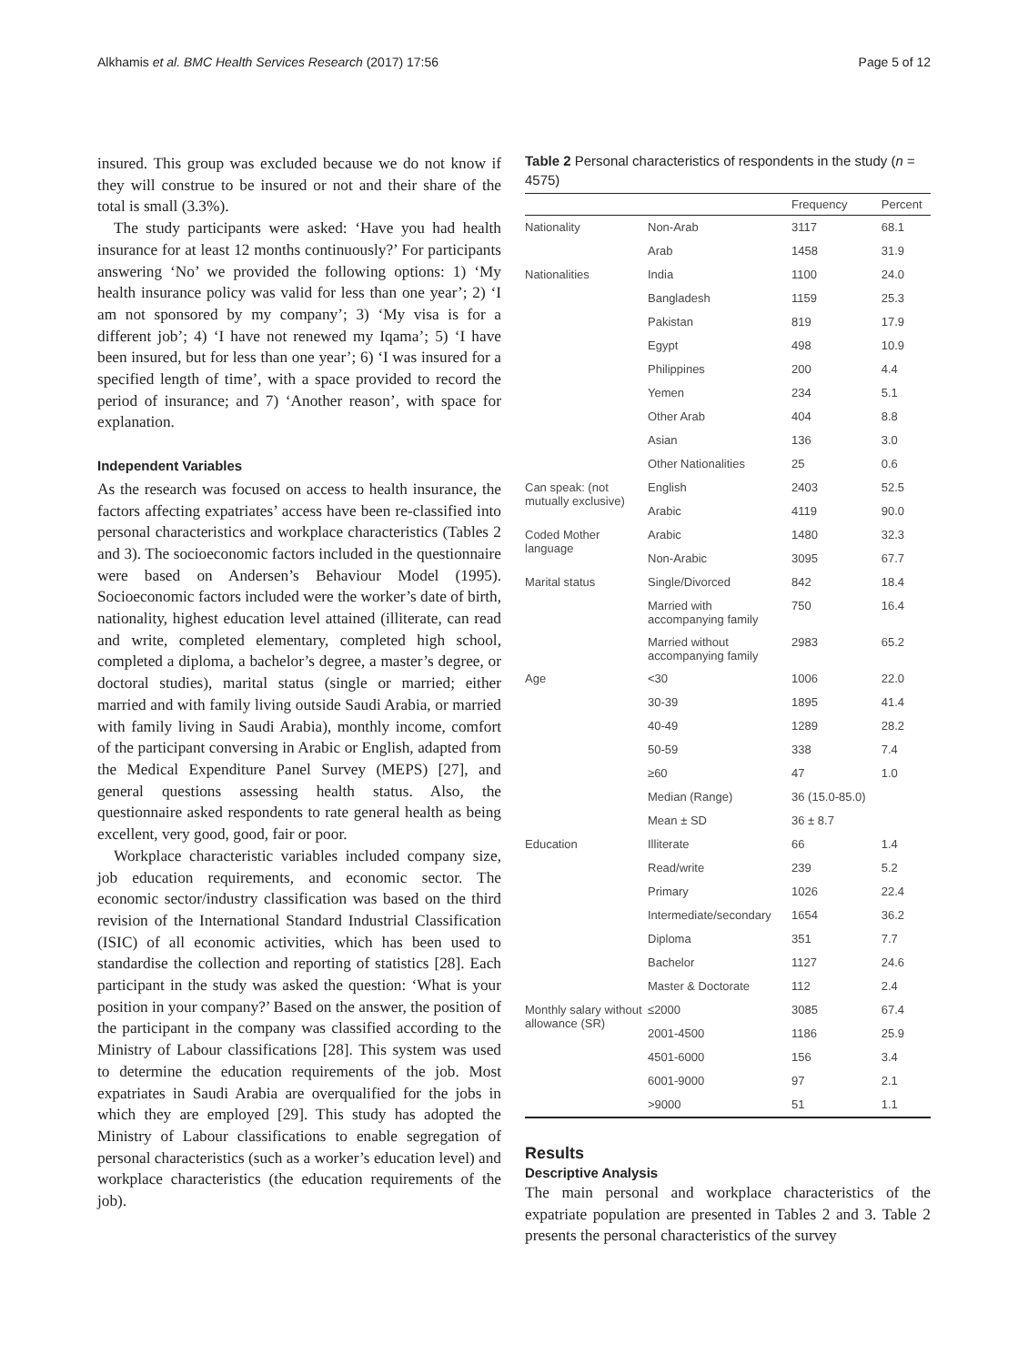Alkhamis et al. BMC Health Services Research (2017) 17:56 Page 5 of 12
insured. This group was excluded because we do not know if they will construe to be insured or not and their share of the total is small (3.3%).
The study participants were asked: ‘Have you had health insurance for at least 12 months continuously?’ For participants answering ‘No’ we provided the following options: 1) ‘My health insurance policy was valid for less than one year’; 2) ‘I am not sponsored by my company’; 3) ‘My visa is for a different job’; 4) ‘I have not renewed my Iqama’; 5) ‘I have been insured, but for less than one year’; 6) ‘I was insured for a specified length of time’, with a space provided to record the period of insurance; and 7) ‘Another reason’, with space for explanation.
Independent Variables
As the research was focused on access to health insurance, the factors affecting expatriates’ access have been re-classified into personal characteristics and workplace characteristics (Tables 2 and 3). The socioeconomic factors included in the questionnaire were based on Andersen’s Behaviour Model (1995). Socioeconomic factors included were the worker’s date of birth, nationality, highest education level attained (illiterate, can read and write, completed elementary, completed high school, completed a diploma, a bachelor’s degree, a master’s degree, or doctoral studies), marital status (single or married; either married and with family living outside Saudi Arabia, or married with family living in Saudi Arabia), monthly income, comfort of the participant conversing in Arabic or English, adapted from the Medical Expenditure Panel Survey (MEPS) [27], and general questions assessing health status. Also, the questionnaire asked respondents to rate general health as being excellent, very good, good, fair or poor.
Workplace characteristic variables included company size, job education requirements, and economic sector. The economic sector/industry classification was based on the third revision of the International Standard Industrial Classification (ISIC) of all economic activities, which has been used to standardise the collection and reporting of statistics [28]. Each participant in the study was asked the question: ‘What is your position in your company?’ Based on the answer, the position of the participant in the company was classified according to the Ministry of Labour classifications [28]. This system was used to determine the education requirements of the job. Most expatriates in Saudi Arabia are overqualified for the jobs in which they are employed [29]. This study has adopted the Ministry of Labour classifications to enable segregation of personal characteristics (such as a worker’s education level) and workplace characteristics (the education requirements of the job).
Table 2 Personal characteristics of respondents in the study (n = 4575)
| | | Frequency | Percent |
| --- | --- | --- | --- |
| Nationality | Non-Arab | 3117 | 68.1 |
| | Arab | 1458 | 31.9 |
| Nationalities | India | 1100 | 24.0 |
| | Bangladesh | 1159 | 25.3 |
| | Pakistan | 819 | 17.9 |
| | Egypt | 498 | 10.9 |
| | Philippines | 200 | 4.4 |
| | Yemen | 234 | 5.1 |
| | Other Arab | 404 | 8.8 |
| | Asian | 136 | 3.0 |
| | Other Nationalities | 25 | 0.6 |
| Can speak: (not mutually exclusive) | English | 2403 | 52.5 |
| | Arabic | 4119 | 90.0 |
| Coded Mother language | Arabic | 1480 | 32.3 |
| | Non-Arabic | 3095 | 67.7 |
| Marital status | Single/Divorced | 842 | 18.4 |
| | Married with accompanying family | 750 | 16.4 |
| | Married without accompanying family | 2983 | 65.2 |
| Age | <30 | 1006 | 22.0 |
| | 30-39 | 1895 | 41.4 |
| | 40-49 | 1289 | 28.2 |
| | 50-59 | 338 | 7.4 |
| | ≥60 | 47 | 1.0 |
| | Median (Range) | 36 (15.0-85.0) | |
| | Mean ± SD | 36 ± 8.7 | |
| Education | Illiterate | 66 | 1.4 |
| | Read/write | 239 | 5.2 |
| | Primary | 1026 | 22.4 |
| | Intermediate/secondary | 1654 | 36.2 |
| | Diploma | 351 | 7.7 |
| | Bachelor | 1127 | 24.6 |
| | Master & Doctorate | 112 | 2.4 |
| Monthly salary without allowance (SR) | ≤2000 | 3085 | 67.4 |
| | 2001-4500 | 1186 | 25.9 |
| | 4501-6000 | 156 | 3.4 |
| | 6001-9000 | 97 | 2.1 |
| | >9000 | 51 | 1.1 |
Results
Descriptive Analysis
The main personal and workplace characteristics of the expatriate population are presented in Tables 2 and 3. Table 2 presents the personal characteristics of the survey